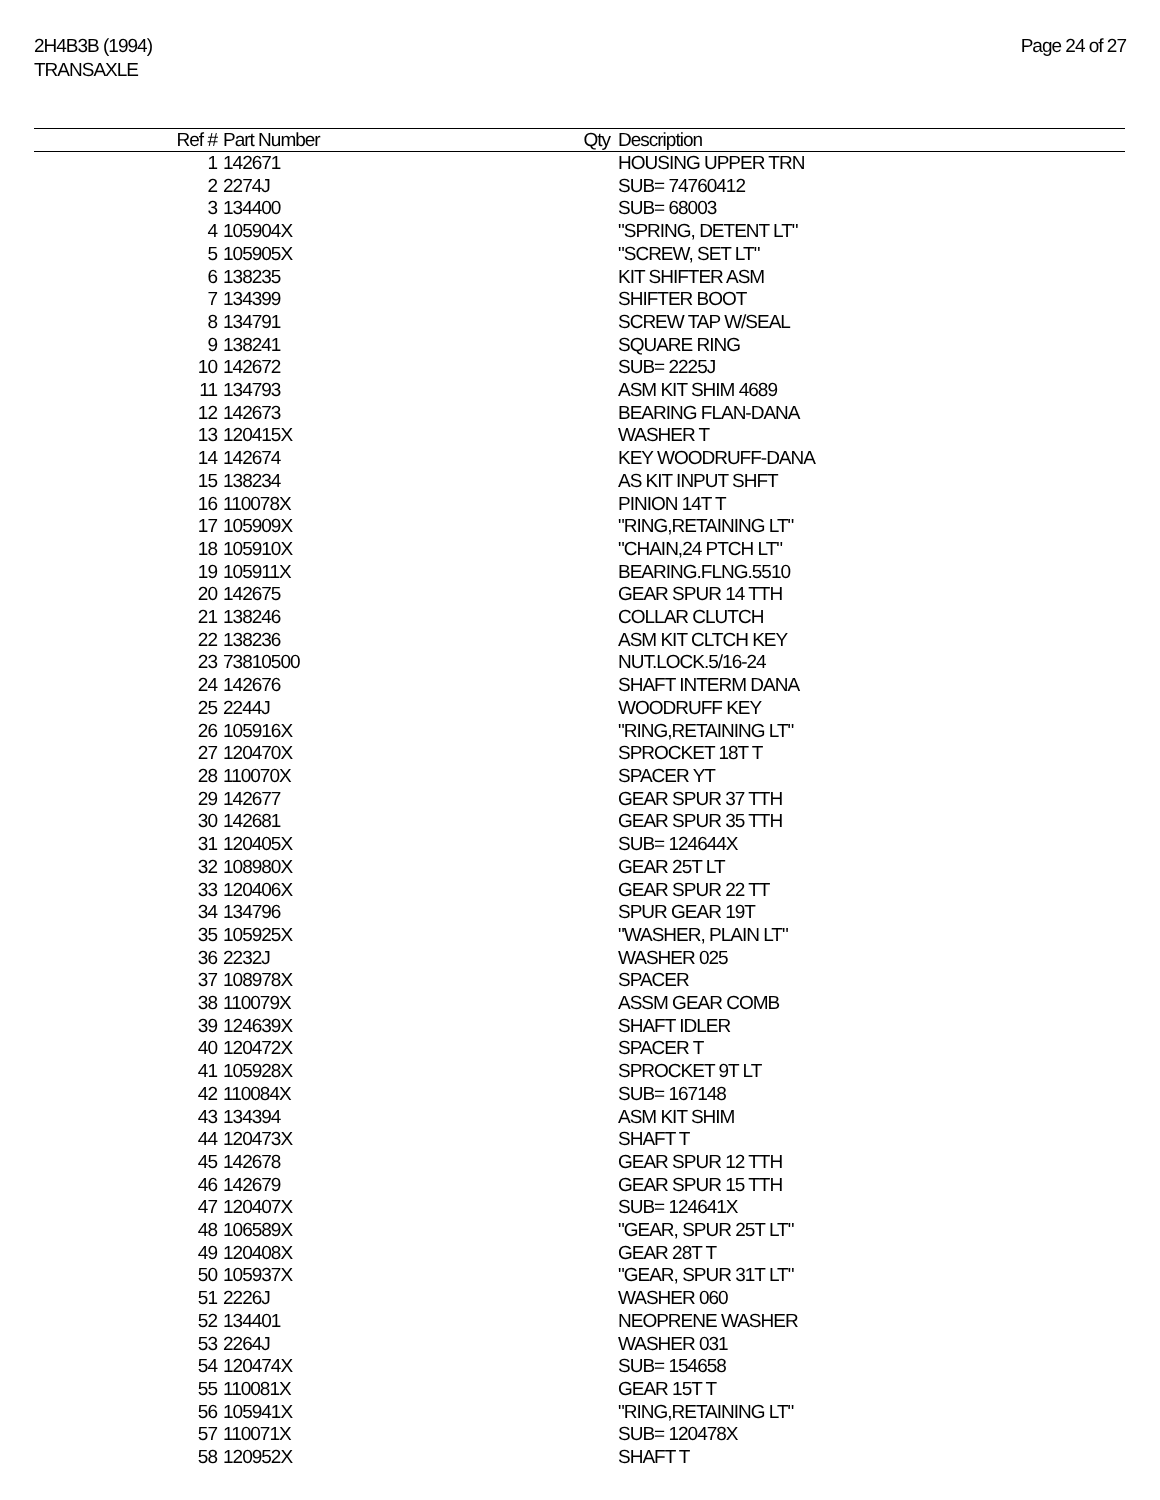2H4B3B (1994)
TRANSAXLE
Page 24 of 27
| Ref # | Part Number | Qty | Description |
| --- | --- | --- | --- |
| 1 | 142671 | | HOUSING UPPER TRN |
| 2 | 2274J | | SUB= 74760412 |
| 3 | 134400 | | SUB= 68003 |
| 4 | 105904X | | "SPRING, DETENT LT" |
| 5 | 105905X | | "SCREW, SET LT" |
| 6 | 138235 | | KIT SHIFTER ASM |
| 7 | 134399 | | SHIFTER BOOT |
| 8 | 134791 | | SCREW TAP W/SEAL |
| 9 | 138241 | | SQUARE RING |
| 10 | 142672 | | SUB= 2225J |
| 11 | 134793 | | ASM KIT SHIM 4689 |
| 12 | 142673 | | BEARING FLAN-DANA |
| 13 | 120415X | | WASHER T |
| 14 | 142674 | | KEY WOODRUFF-DANA |
| 15 | 138234 | | AS KIT INPUT SHFT |
| 16 | 110078X | | PINION 14T T |
| 17 | 105909X | | "RING,RETAINING LT" |
| 18 | 105910X | | "CHAIN,24 PTCH LT" |
| 19 | 105911X | | BEARING.FLNG.5510 |
| 20 | 142675 | | GEAR SPUR 14 TTH |
| 21 | 138246 | | COLLAR CLUTCH |
| 22 | 138236 | | ASM KIT CLTCH KEY |
| 23 | 73810500 | | NUT.LOCK.5/16-24 |
| 24 | 142676 | | SHAFT INTERM DANA |
| 25 | 2244J | | WOODRUFF KEY |
| 26 | 105916X | | "RING,RETAINING LT" |
| 27 | 120470X | | SPROCKET 18T T |
| 28 | 110070X | | SPACER YT |
| 29 | 142677 | | GEAR SPUR 37 TTH |
| 30 | 142681 | | GEAR SPUR 35 TTH |
| 31 | 120405X | | SUB= 124644X |
| 32 | 108980X | | GEAR 25T LT |
| 33 | 120406X | | GEAR SPUR 22 TT |
| 34 | 134796 | | SPUR GEAR 19T |
| 35 | 105925X | | "WASHER, PLAIN LT" |
| 36 | 2232J | | WASHER 025 |
| 37 | 108978X | | SPACER |
| 38 | 110079X | | ASSM GEAR COMB |
| 39 | 124639X | | SHAFT IDLER |
| 40 | 120472X | | SPACER T |
| 41 | 105928X | | SPROCKET 9T LT |
| 42 | 110084X | | SUB= 167148 |
| 43 | 134394 | | ASM KIT SHIM |
| 44 | 120473X | | SHAFT T |
| 45 | 142678 | | GEAR SPUR 12 TTH |
| 46 | 142679 | | GEAR SPUR 15 TTH |
| 47 | 120407X | | SUB= 124641X |
| 48 | 106589X | | "GEAR, SPUR 25T LT" |
| 49 | 120408X | | GEAR 28T T |
| 50 | 105937X | | "GEAR, SPUR 31T LT" |
| 51 | 2226J | | WASHER 060 |
| 52 | 134401 | | NEOPRENE WASHER |
| 53 | 2264J | | WASHER 031 |
| 54 | 120474X | | SUB= 154658 |
| 55 | 110081X | | GEAR 15T T |
| 56 | 105941X | | "RING,RETAINING LT" |
| 57 | 110071X | | SUB= 120478X |
| 58 | 120952X | | SHAFT T |